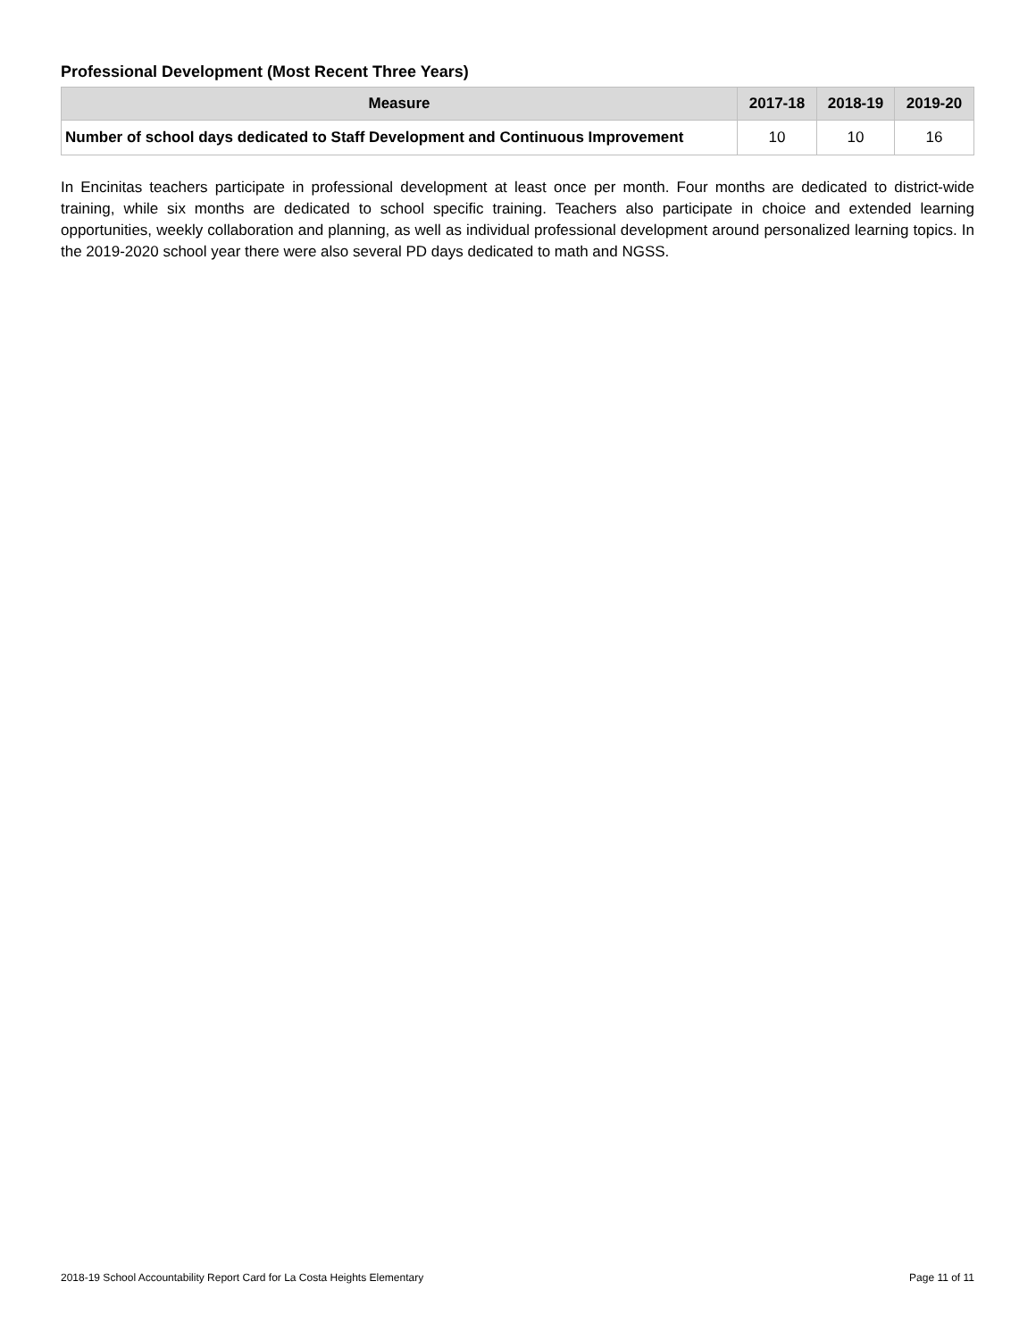Professional Development (Most Recent Three Years)
| Measure | 2017-18 | 2018-19 | 2019-20 |
| --- | --- | --- | --- |
| Number of school days dedicated to Staff Development and Continuous Improvement | 10 | 10 | 16 |
In Encinitas teachers participate in professional development at least once per month. Four months are dedicated to district-wide training, while six months are dedicated to school specific training. Teachers also participate in choice and extended learning opportunities, weekly collaboration and planning, as well as individual professional development around personalized learning topics. In the 2019-2020 school year there were also several PD days dedicated to math and NGSS.
2018-19 School Accountability Report Card for La Costa Heights Elementary Page 11 of 11